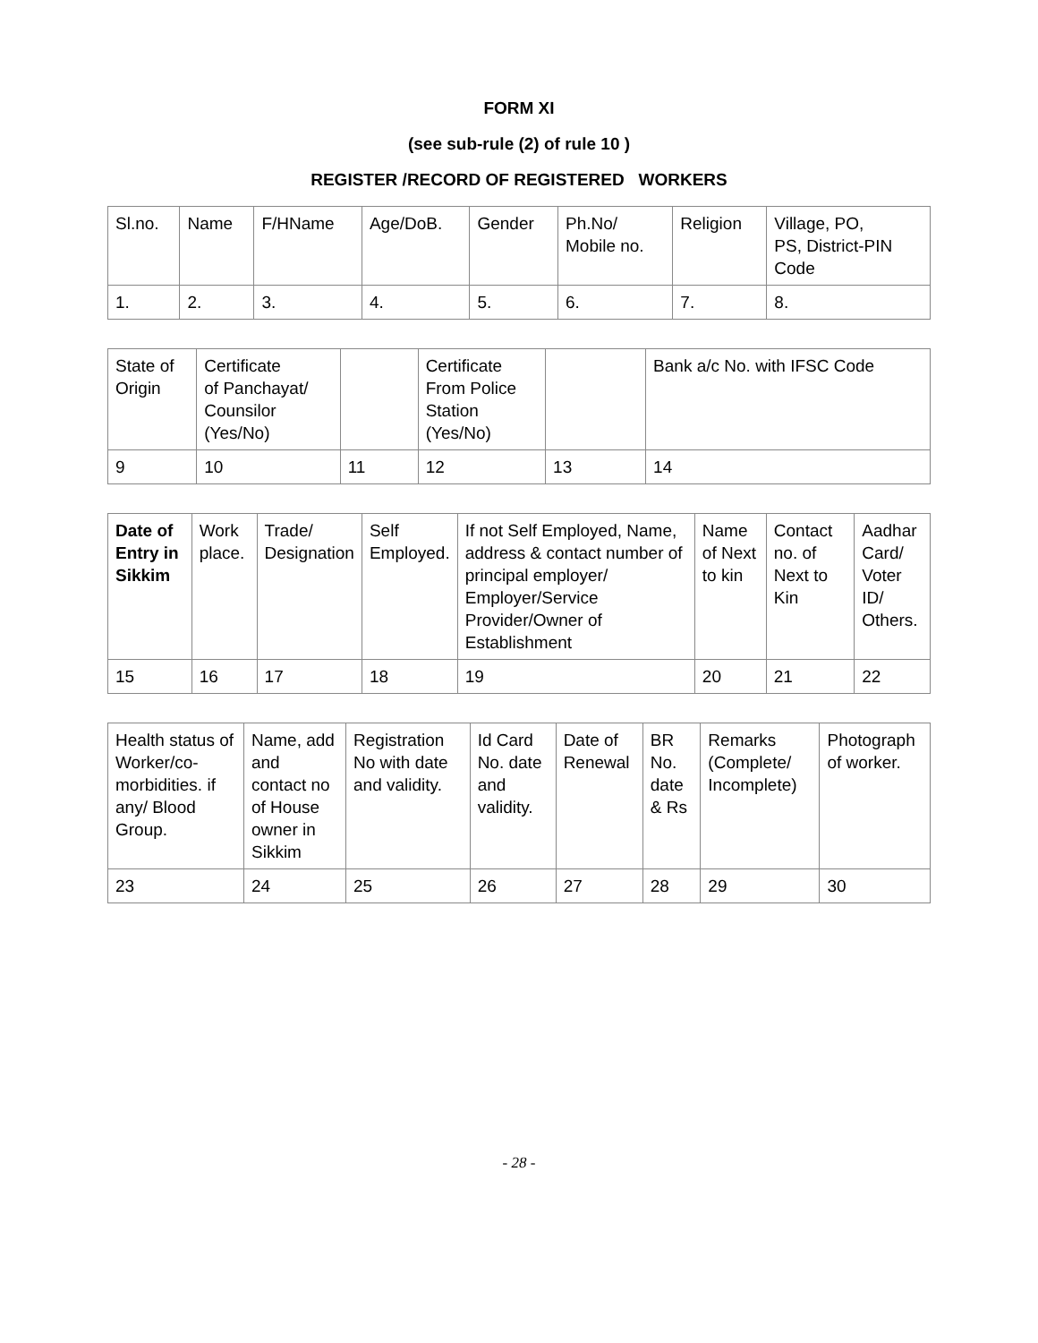FORM XI
(see sub-rule (2) of rule 10 )
REGISTER /RECORD OF REGISTERED WORKERS
| Sl.no. | Name | F/HName | Age/DoB. | Gender | Ph.No/ Mobile no. | Religion | Village, PO, PS, District-PIN Code |
| 1. | 2. | 3. | 4. | 5. | 6. | 7. | 8. |
| State of Origin | Certificate of Panchayat/ Counsilor (Yes/No) | | Certificate From Police Station (Yes/No) | | Bank a/c No. with IFSC Code |
| 9 | 10 | 11 | 12 | 13 | 14 |
| Date of Entry in Sikkim | Work place. | Trade/ Designation | Self Employed. | If not Self Employed, Name, address & contact number of principal employer/ Employer/Service Provider/Owner of Establishment | Name of Next to kin | Contact no. of Next to Kin | Aadhar Card/ Voter ID/ Others. |
| 15 | 16 | 17 | 18 | 19 | 20 | 21 | 22 |
| Health status of Worker/co-morbidities. if any/ Blood Group. | Name, add and contact no of House owner in Sikkim | Registration No with date and validity. | Id Card No. date and validity. | Date of Renewal | BR No. date & Rs | Remarks (Complete/ Incomplete) | Photograph of worker. |
| 23 | 24 | 25 | 26 | 27 | 28 | 29 | 30 |
- 28 -